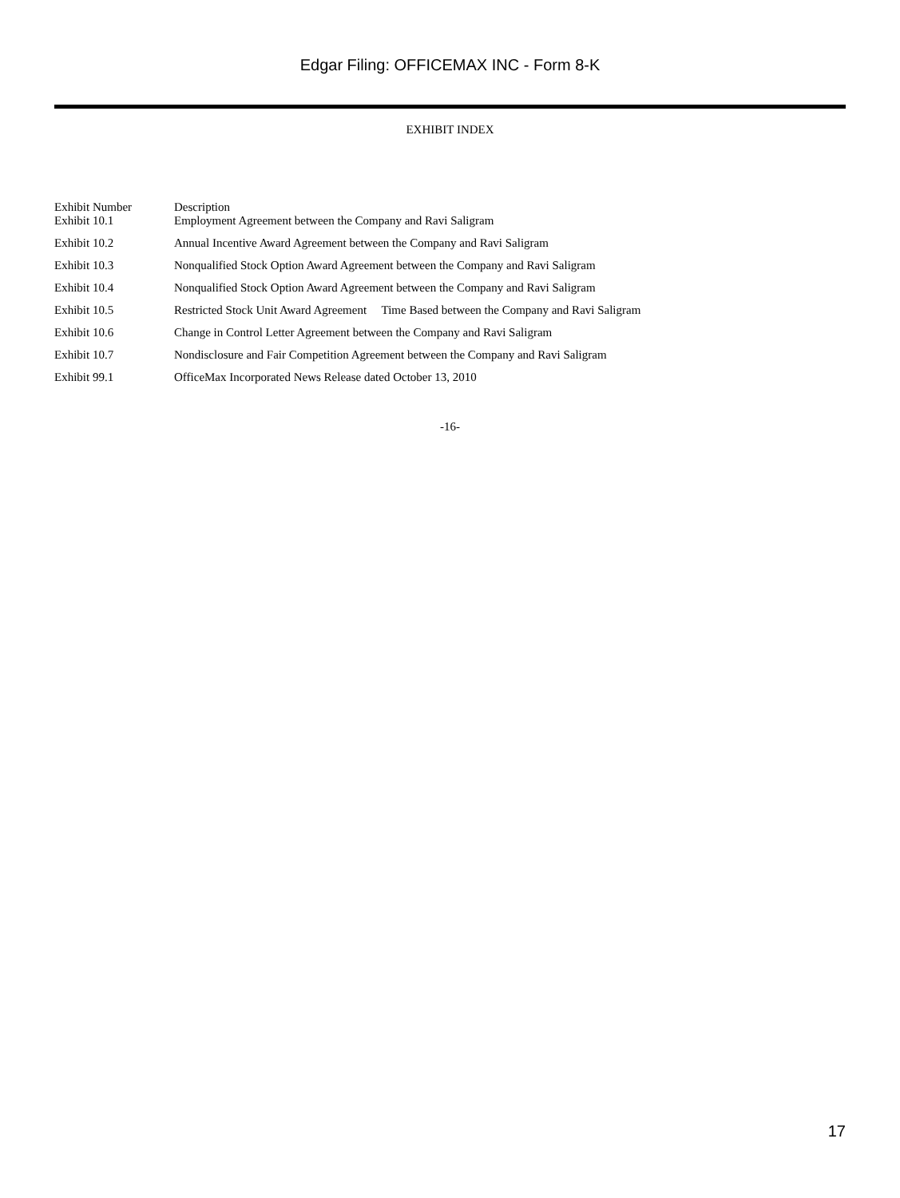Edgar Filing: OFFICEMAX INC - Form 8-K
EXHIBIT INDEX
| Exhibit Number | Description |
| --- | --- |
| Exhibit 10.1 | Employment Agreement between the Company and Ravi Saligram |
| Exhibit 10.2 | Annual Incentive Award Agreement between the Company and Ravi Saligram |
| Exhibit 10.3 | Nonqualified Stock Option Award Agreement between the Company and Ravi Saligram |
| Exhibit 10.4 | Nonqualified Stock Option Award Agreement between the Company and Ravi Saligram |
| Exhibit 10.5 | Restricted Stock Unit Award Agreement Time Based between the Company and Ravi Saligram |
| Exhibit 10.6 | Change in Control Letter Agreement between the Company and Ravi Saligram |
| Exhibit 10.7 | Nondisclosure and Fair Competition Agreement between the Company and Ravi Saligram |
| Exhibit 99.1 | OfficeMax Incorporated News Release dated October 13, 2010 |
-16-
17